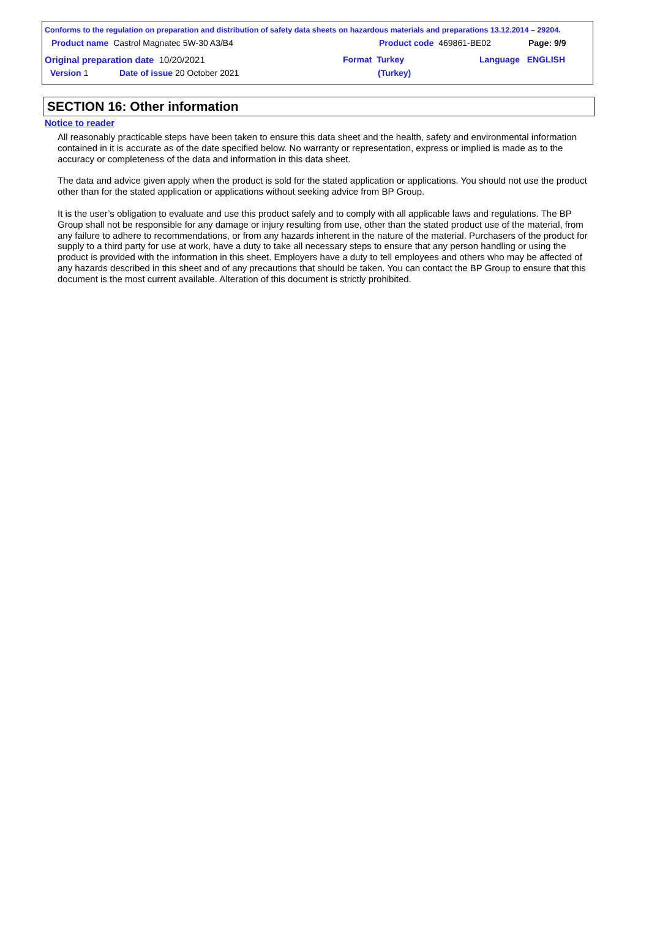Conforms to the regulation on preparation and distribution of safety data sheets on hazardous materials and preparations 13.12.2014 – 29204.
Product name Castrol Magnatec 5W-30 A3/B4
Product code 469861-BE02 Page: 9/9
Original preparation date 10/20/2021
Format Turkey
(Turkey)
Language ENGLISH
Version 1 Date of issue 20 October 2021
SECTION 16: Other information
Notice to reader
All reasonably practicable steps have been taken to ensure this data sheet and the health, safety and environmental information contained in it is accurate as of the date specified below. No warranty or representation, express or implied is made as to the accuracy or completeness of the data and information in this data sheet.
The data and advice given apply when the product is sold for the stated application or applications. You should not use the product other than for the stated application or applications without seeking advice from BP Group.
It is the user’s obligation to evaluate and use this product safely and to comply with all applicable laws and regulations. The BP Group shall not be responsible for any damage or injury resulting from use, other than the stated product use of the material, from any failure to adhere to recommendations, or from any hazards inherent in the nature of the material. Purchasers of the product for supply to a third party for use at work, have a duty to take all necessary steps to ensure that any person handling or using the product is provided with the information in this sheet. Employers have a duty to tell employees and others who may be affected of any hazards described in this sheet and of any precautions that should be taken. You can contact the BP Group to ensure that this document is the most current available. Alteration of this document is strictly prohibited.